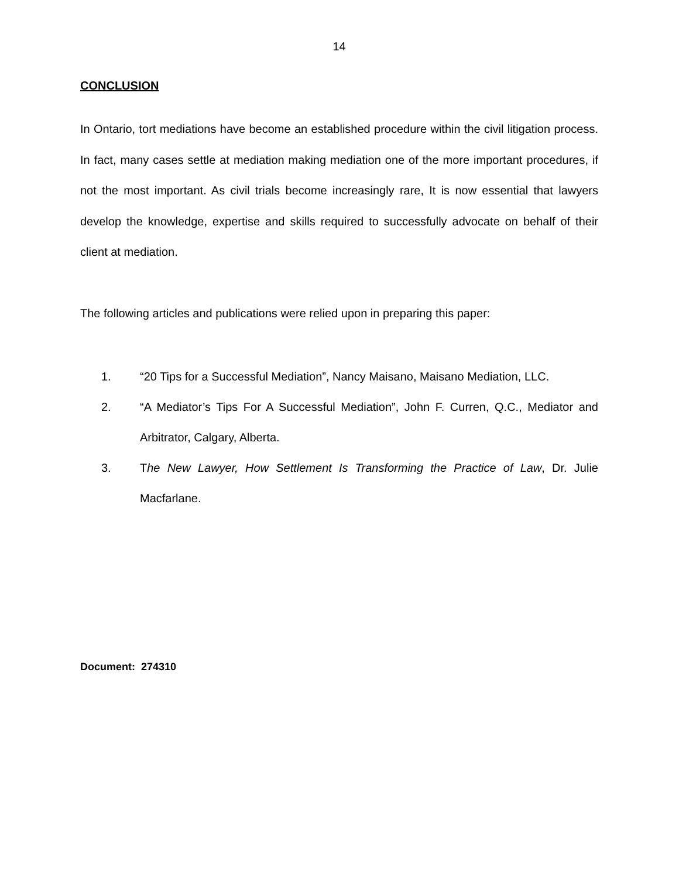14
CONCLUSION
In Ontario, tort mediations have become an established procedure within the civil litigation process. In fact, many cases settle at mediation making mediation one of the more important procedures, if not the most important. As civil trials become increasingly rare, It is now essential that lawyers develop the knowledge, expertise and skills required to successfully advocate on behalf of their client at mediation.
The following articles and publications were relied upon in preparing this paper:
1. “20 Tips for a Successful Mediation”, Nancy Maisano, Maisano Mediation, LLC.
2. “A Mediator’s Tips For A Successful Mediation”, John F. Curren, Q.C., Mediator and Arbitrator, Calgary, Alberta.
3. The New Lawyer, How Settlement Is Transforming the Practice of Law, Dr. Julie Macfarlane.
Document: 274310